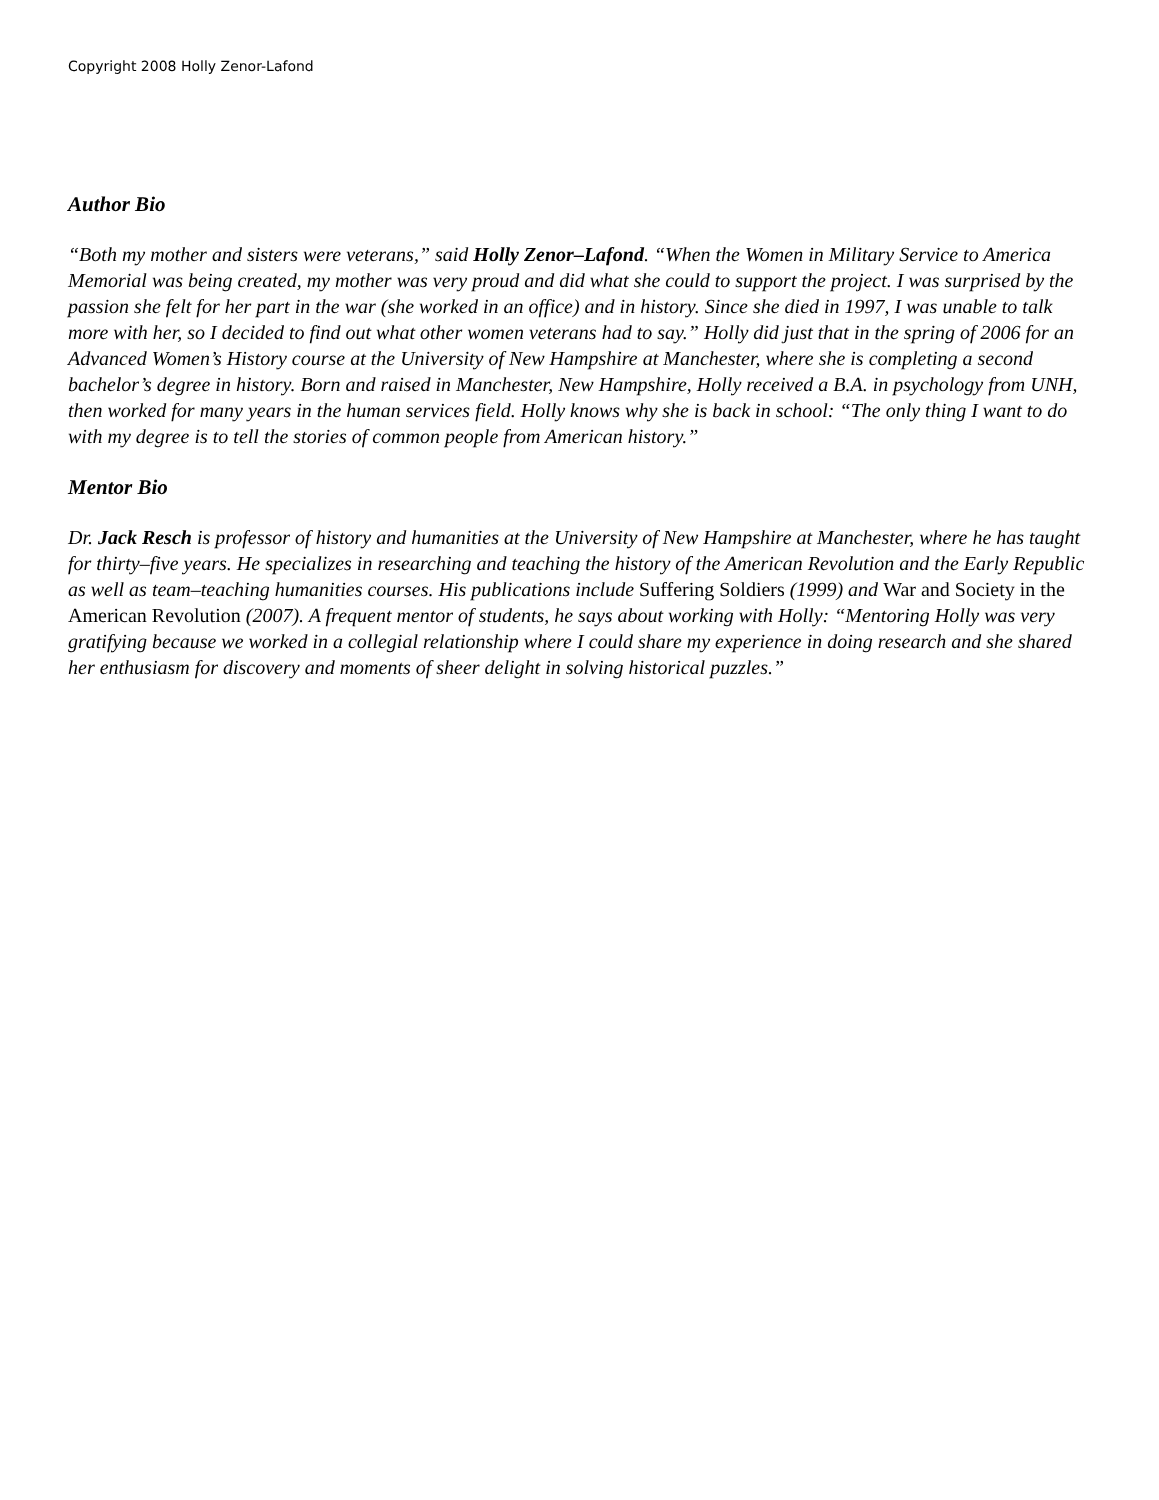Copyright 2008 Holly Zenor-Lafond
Author Bio
“Both my mother and sisters were veterans,” said Holly Zenor–Lafond. “When the Women in Military Service to America Memorial was being created, my mother was very proud and did what she could to support the project. I was surprised by the passion she felt for her part in the war (she worked in an office) and in history. Since she died in 1997, I was unable to talk more with her, so I decided to find out what other women veterans had to say.” Holly did just that in the spring of 2006 for an Advanced Women’s History course at the University of New Hampshire at Manchester, where she is completing a second bachelor’s degree in history. Born and raised in Manchester, New Hampshire, Holly received a B.A. in psychology from UNH, then worked for many years in the human services field. Holly knows why she is back in school: “The only thing I want to do with my degree is to tell the stories of common people from American history.”
Mentor Bio
Dr. Jack Resch is professor of history and humanities at the University of New Hampshire at Manchester, where he has taught for thirty–five years. He specializes in researching and teaching the history of the American Revolution and the Early Republic as well as team–teaching humanities courses. His publications include Suffering Soldiers (1999) and War and Society in the American Revolution (2007). A frequent mentor of students, he says about working with Holly: “Mentoring Holly was very gratifying because we worked in a collegial relationship where I could share my experience in doing research and she shared her enthusiasm for discovery and moments of sheer delight in solving historical puzzles.”